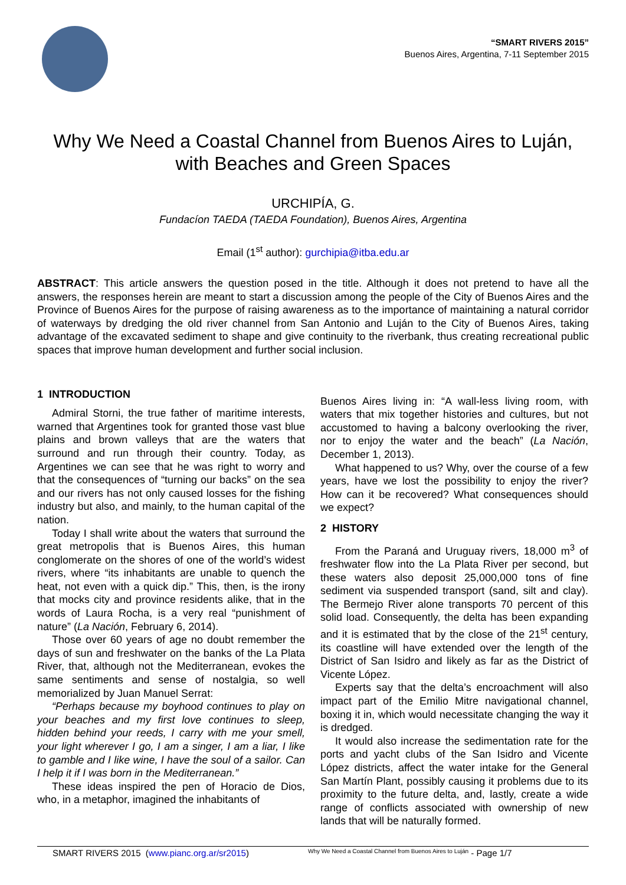“SMART RIVERS 2015”
Buenos Aires, Argentina, 7-11 September 2015
Why We Need a Coastal Channel from Buenos Aires to Luján, with Beaches and Green Spaces
URCHIPÍA, G.
Fundacíon TAEDA (TAEDA Foundation), Buenos Aires, Argentina
Email (1<sup>st</sup> author): gurchipia@itba.edu.ar
ABSTRACT: This article answers the question posed in the title. Although it does not pretend to have all the answers, the responses herein are meant to start a discussion among the people of the City of Buenos Aires and the Province of Buenos Aires for the purpose of raising awareness as to the importance of maintaining a natural corridor of waterways by dredging the old river channel from San Antonio and Luján to the City of Buenos Aires, taking advantage of the excavated sediment to shape and give continuity to the riverbank, thus creating recreational public spaces that improve human development and further social inclusion.
1 INTRODUCTION
Admiral Storni, the true father of maritime interests, warned that Argentines took for granted those vast blue plains and brown valleys that are the waters that surround and run through their country. Today, as Argentines we can see that he was right to worry and that the consequences of “turning our backs” on the sea and our rivers has not only caused losses for the fishing industry but also, and mainly, to the human capital of the nation.
Today I shall write about the waters that surround the great metropolis that is Buenos Aires, this human conglomerate on the shores of one of the world’s widest rivers, where “its inhabitants are unable to quench the heat, not even with a quick dip.” This, then, is the irony that mocks city and province residents alike, that in the words of Laura Rocha, is a very real “punishment of nature” (La Nación, February 6, 2014).
Those over 60 years of age no doubt remember the days of sun and freshwater on the banks of the La Plata River, that, although not the Mediterranean, evokes the same sentiments and sense of nostalgia, so well memorialized by Juan Manuel Serrat:
“Perhaps because my boyhood continues to play on your beaches and my first love continues to sleep, hidden behind your reeds, I carry with me your smell, your light wherever I go, I am a singer, I am a liar, I like to gamble and I like wine, I have the soul of a sailor. Can I help it if I was born in the Mediterranean.”
These ideas inspired the pen of Horacio de Dios, who, in a metaphor, imagined the inhabitants of
Buenos Aires living in: “A wall-less living room, with waters that mix together histories and cultures, but not accustomed to having a balcony overlooking the river, nor to enjoy the water and the beach” (La Nación, December 1, 2013).
What happened to us? Why, over the course of a few years, have we lost the possibility to enjoy the river? How can it be recovered? What consequences should we expect?
2 HISTORY
From the Paraná and Uruguay rivers, 18,000 m<sup>3</sup> of freshwater flow into the La Plata River per second, but these waters also deposit 25,000,000 tons of fine sediment via suspended transport (sand, silt and clay). The Bermejo River alone transports 70 percent of this solid load. Consequently, the delta has been expanding and it is estimated that by the close of the 21<sup>st</sup> century, its coastline will have extended over the length of the District of San Isidro and likely as far as the District of Vicente López.
Experts say that the delta’s encroachment will also impact part of the Emilio Mitre navigational channel, boxing it in, which would necessitate changing the way it is dredged.
It would also increase the sedimentation rate for the ports and yacht clubs of the San Isidro and Vicente López districts, affect the water intake for the General San Martín Plant, possibly causing it problems due to its proximity to the future delta, and, lastly, create a wide range of conflicts associated with ownership of new lands that will be naturally formed.
SMART RIVERS 2015 (www.pianc.org.ar/sr2015) Why We Need a Coastal Channel from Buenos Aires to Luján - Page 1/7